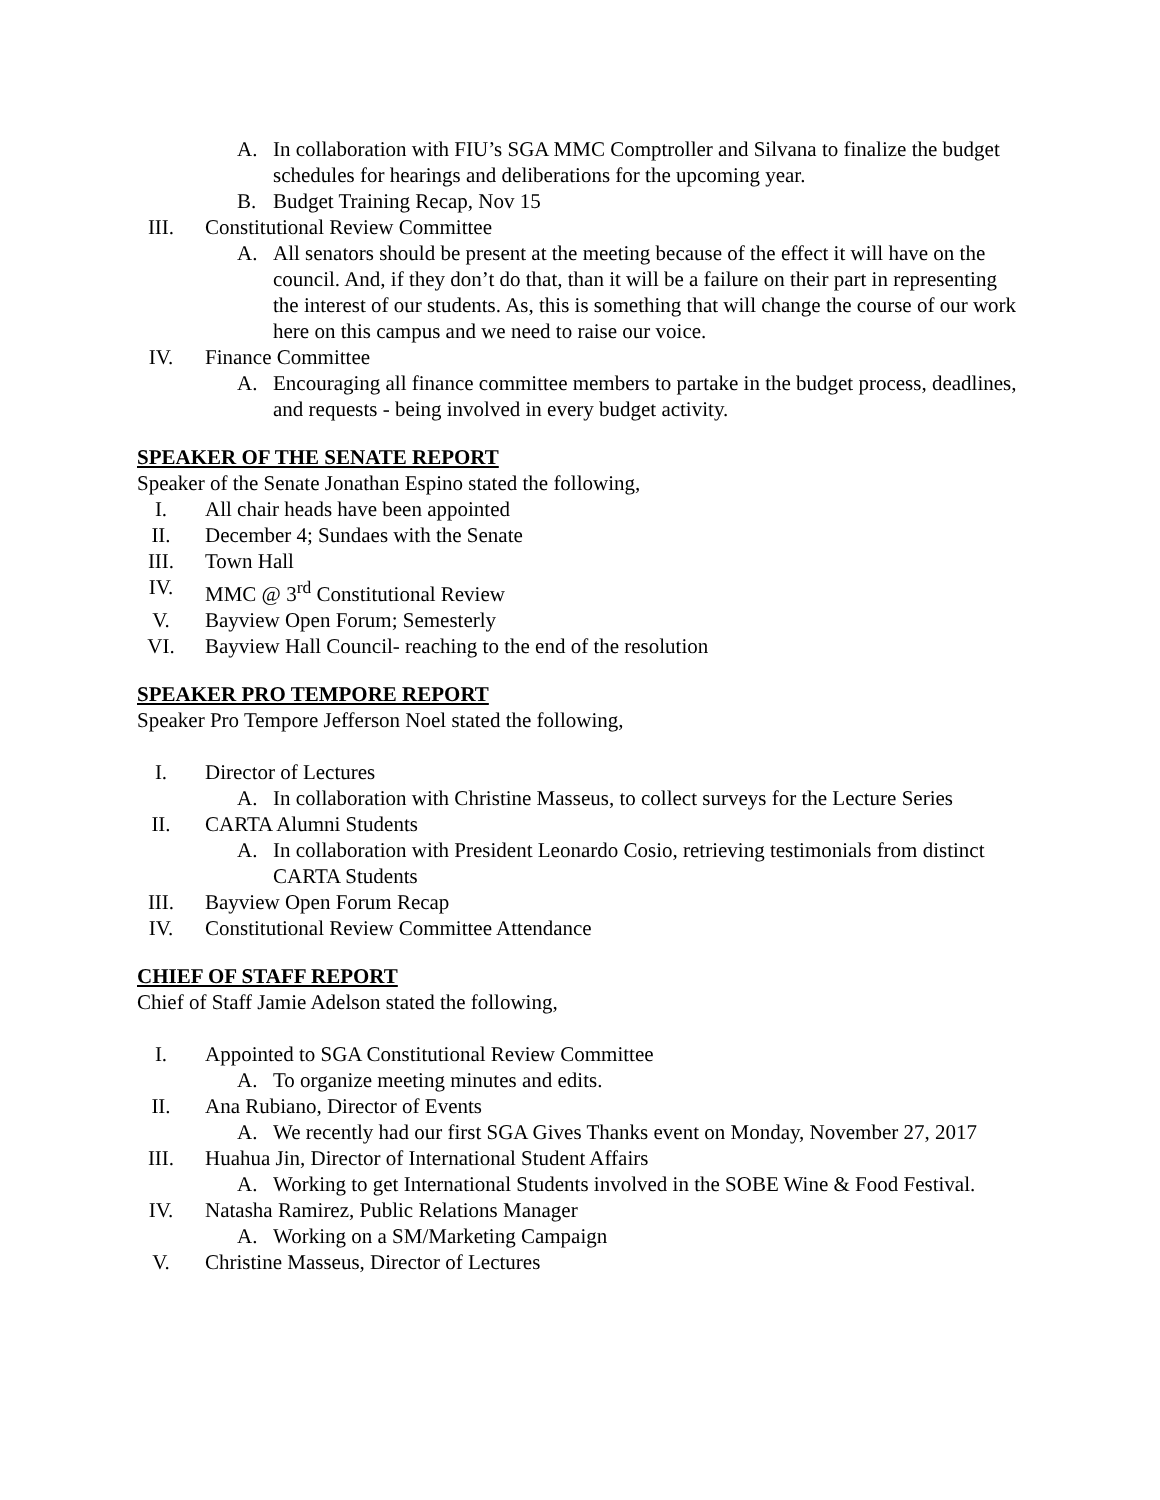A. In collaboration with FIU’s SGA MMC Comptroller and Silvana to finalize the budget schedules for hearings and deliberations for the upcoming year.
B. Budget Training Recap, Nov 15
III. Constitutional Review Committee
A. All senators should be present at the meeting because of the effect it will have on the council. And, if they don’t do that, than it will be a failure on their part in representing the interest of our students. As, this is something that will change the course of our work here on this campus and we need to raise our voice.
IV. Finance Committee
A. Encouraging all finance committee members to partake in the budget process, deadlines, and requests - being involved in every budget activity.
SPEAKER OF THE SENATE REPORT
Speaker of the Senate Jonathan Espino stated the following,
I. All chair heads have been appointed
II. December 4; Sundaes with the Senate
III. Town Hall
IV. MMC @ 3<sup>rd</sup> Constitutional Review
V. Bayview Open Forum; Semesterly
VI. Bayview Hall Council- reaching to the end of the resolution
SPEAKER PRO TEMPORE REPORT
Speaker Pro Tempore Jefferson Noel stated the following,
I. Director of Lectures
A. In collaboration with Christine Masseus, to collect surveys for the Lecture Series
II. CARTA Alumni Students
A. In collaboration with President Leonardo Cosio, retrieving testimonials from distinct CARTA Students
III. Bayview Open Forum Recap
IV. Constitutional Review Committee Attendance
CHIEF OF STAFF REPORT
Chief of Staff Jamie Adelson stated the following,
I. Appointed to SGA Constitutional Review Committee
A. To organize meeting minutes and edits.
II. Ana Rubiano, Director of Events
A. We recently had our first SGA Gives Thanks event on Monday, November 27, 2017
III. Huahua Jin, Director of International Student Affairs
A. Working to get International Students involved in the SOBE Wine & Food Festival.
IV. Natasha Ramirez, Public Relations Manager
A. Working on a SM/Marketing Campaign
V. Christine Masseus, Director of Lectures